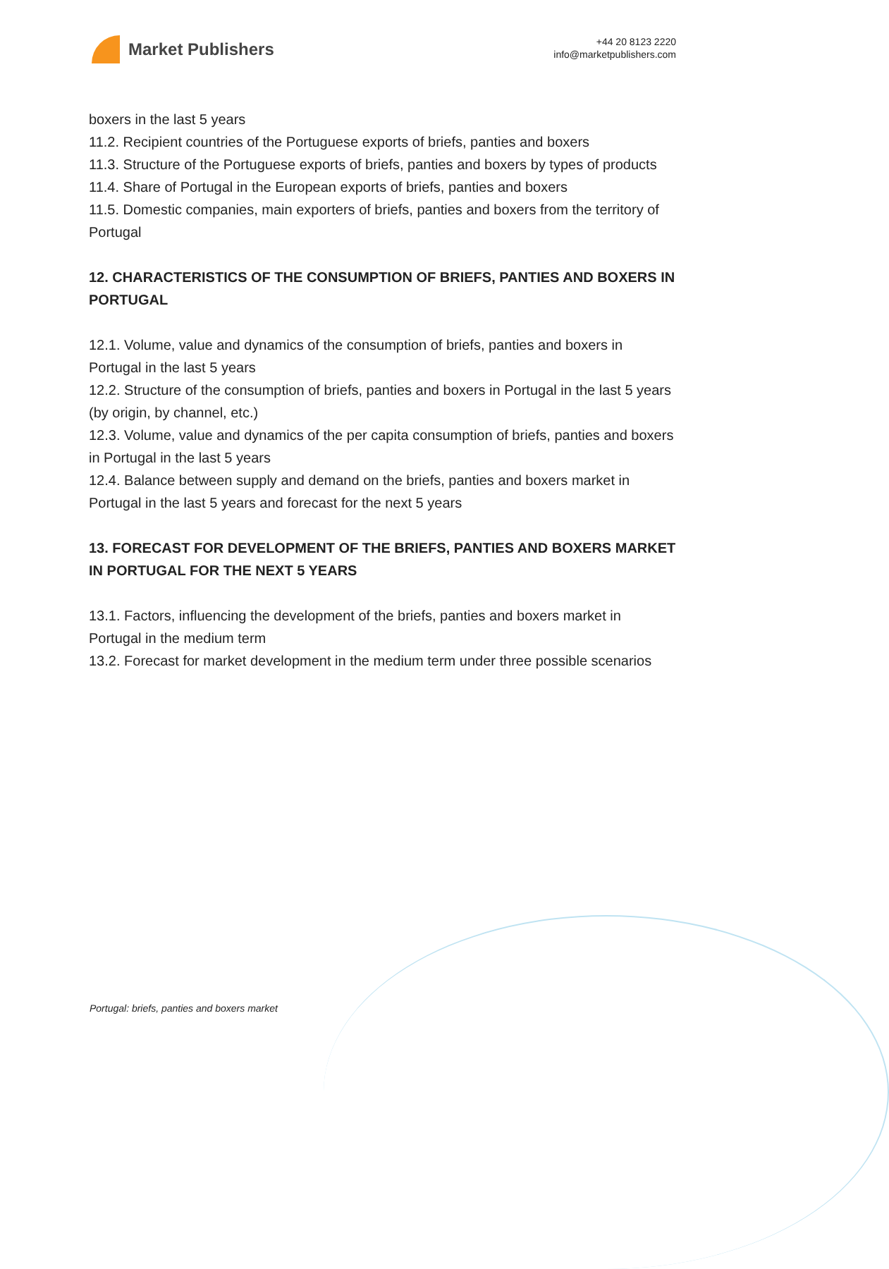Market Publishers
+44 20 8123 2220
info@marketpublishers.com
boxers in the last 5 years
11.2. Recipient countries of the Portuguese exports of briefs, panties and boxers
11.3. Structure of the Portuguese exports of briefs, panties and boxers by types of products
11.4. Share of Portugal in the European exports of briefs, panties and boxers
11.5. Domestic companies, main exporters of briefs, panties and boxers from the territory of Portugal
12. CHARACTERISTICS OF THE CONSUMPTION OF BRIEFS, PANTIES AND BOXERS IN PORTUGAL
12.1. Volume, value and dynamics of the consumption of briefs, panties and boxers in Portugal in the last 5 years
12.2. Structure of the consumption of briefs, panties and boxers in Portugal in the last 5 years (by origin, by channel, etc.)
12.3. Volume, value and dynamics of the per capita consumption of briefs, panties and boxers in Portugal in the last 5 years
12.4. Balance between supply and demand on the briefs, panties and boxers market in Portugal in the last 5 years and forecast for the next 5 years
13. FORECAST FOR DEVELOPMENT OF THE BRIEFS, PANTIES AND BOXERS MARKET IN PORTUGAL FOR THE NEXT 5 YEARS
13.1. Factors, influencing the development of the briefs, panties and boxers market in Portugal in the medium term
13.2. Forecast for market development in the medium term under three possible scenarios
Portugal: briefs, panties and boxers market